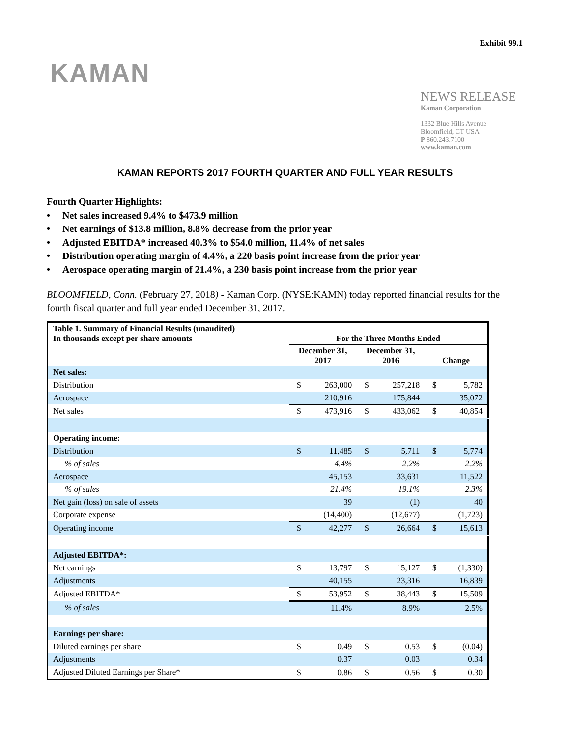Exhibit 99.1
KAMAN
NEWS RELEASE
Kaman Corporation
1332 Blue Hills Avenue
Bloomfield, CT USA
P 860.243.7100
www.kaman.com
KAMAN REPORTS 2017 FOURTH QUARTER AND FULL YEAR RESULTS
Fourth Quarter Highlights:
• Net sales increased 9.4% to $473.9 million
• Net earnings of $13.8 million, 8.8% decrease from the prior year
• Adjusted EBITDA* increased 40.3% to $54.0 million, 11.4% of net sales
• Distribution operating margin of 4.4%, a 220 basis point increase from the prior year
• Aerospace operating margin of 21.4%, a 230 basis point increase from the prior year
BLOOMFIELD, Conn. (February 27, 2018) - Kaman Corp. (NYSE:KAMN) today reported financial results for the fourth fiscal quarter and full year ended December 31, 2017.
| Table 1. Summary of Financial Results (unaudited) In thousands except per share amounts | For the Three Months Ended | | | | | |
| | December 31, 2017 | | December 31, 2016 | | Change | |
| Net sales: | | | | | | |
| Distribution | $ | 263,000 | $ | 257,218 | $ | 5,782 |
| Aerospace | | 210,916 | | 175,844 | | 35,072 |
| Net sales | $ | 473,916 | $ | 433,062 | $ | 40,854 |
| Operating income: | | | | | | |
| Distribution | $ | 11,485 | $ | 5,711 | $ | 5,774 |
| % of sales | | 4.4% | | 2.2% | | 2.2% |
| Aerospace | | 45,153 | | 33,631 | | 11,522 |
| % of sales | | 21.4% | | 19.1% | | 2.3% |
| Net gain (loss) on sale of assets | | 39 | | (1) | | 40 |
| Corporate expense | | (14,400) | | (12,677) | | (1,723) |
| Operating income | $ | 42,277 | $ | 26,664 | $ | 15,613 |
| Adjusted EBITDA*: | | | | | | |
| Net earnings | $ | 13,797 | $ | 15,127 | $ | (1,330) |
| Adjustments | | 40,155 | | 23,316 | | 16,839 |
| Adjusted EBITDA* | $ | 53,952 | $ | 38,443 | $ | 15,509 |
| % of sales | | 11.4% | | 8.9% | | 2.5% |
| Earnings per share: | | | | | | |
| Diluted earnings per share | $ | 0.49 | $ | 0.53 | $ | (0.04) |
| Adjustments | | 0.37 | | 0.03 | | 0.34 |
| Adjusted Diluted Earnings per Share* | $ | 0.86 | $ | 0.56 | $ | 0.30 |